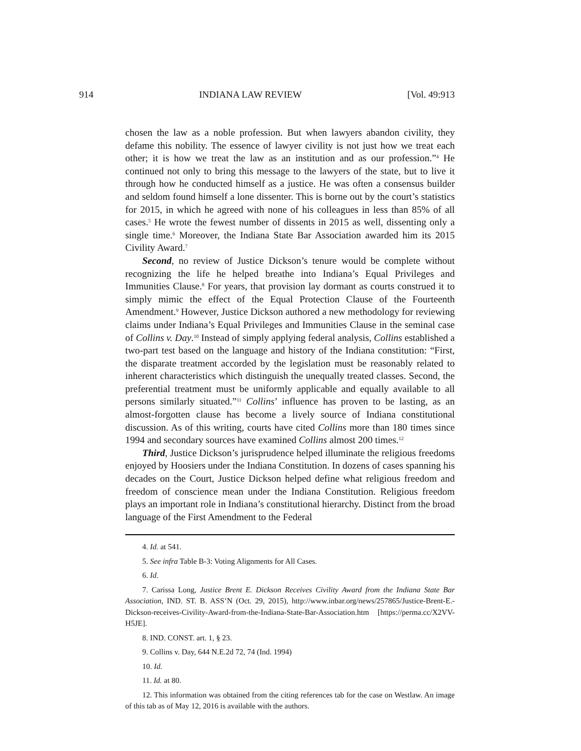914 INDIANA LAW REVIEW [Vol. 49:913
chosen the law as a noble profession. But when lawyers abandon civility, they defame this nobility. The essence of lawyer civility is not just how we treat each other; it is how we treat the law as an institution and as our profession.”<sup>4</sup> He continued not only to bring this message to the lawyers of the state, but to live it through how he conducted himself as a justice. He was often a consensus builder and seldom found himself a lone dissenter. This is borne out by the court’s statistics for 2015, in which he agreed with none of his colleagues in less than 85% of all cases.<sup>5</sup> He wrote the fewest number of dissents in 2015 as well, dissenting only a single time.<sup>6</sup> Moreover, the Indiana State Bar Association awarded him its 2015 Civility Award.<sup>7</sup>
Second, no review of Justice Dickson’s tenure would be complete without recognizing the life he helped breathe into Indiana’s Equal Privileges and Immunities Clause.<sup>8</sup> For years, that provision lay dormant as courts construed it to simply mimic the effect of the Equal Protection Clause of the Fourteenth Amendment.<sup>9</sup> However, Justice Dickson authored a new methodology for reviewing claims under Indiana’s Equal Privileges and Immunities Clause in the seminal case of Collins v. Day.<sup>10</sup> Instead of simply applying federal analysis, Collins established a two-part test based on the language and history of the Indiana constitution: “First, the disparate treatment accorded by the legislation must be reasonably related to inherent characteristics which distinguish the unequally treated classes. Second, the preferential treatment must be uniformly applicable and equally available to all persons similarly situated.”<sup>11</sup> Collins’ influence has proven to be lasting, as an almost-forgotten clause has become a lively source of Indiana constitutional discussion. As of this writing, courts have cited Collins more than 180 times since 1994 and secondary sources have examined Collins almost 200 times.<sup>12</sup>
Third, Justice Dickson’s jurisprudence helped illuminate the religious freedoms enjoyed by Hoosiers under the Indiana Constitution. In dozens of cases spanning his decades on the Court, Justice Dickson helped define what religious freedom and freedom of conscience mean under the Indiana Constitution. Religious freedom plays an important role in Indiana’s constitutional hierarchy. Distinct from the broad language of the First Amendment to the Federal
4. Id. at 541.
5. See infra Table B-3: Voting Alignments for All Cases.
6. Id.
7. Carissa Long, Justice Brent E. Dickson Receives Civility Award from the Indiana State Bar Association, IND. ST. B. ASS’N (Oct. 29, 2015), http://www.inbar.org/news/257865/Justice-Brent-E.-Dickson-receives-Civility-Award-from-the-Indiana-State-Bar-Association.htm [https://perma.cc/X2VV-H5JE].
8. IND. CONST. art. 1, § 23.
9. Collins v. Day, 644 N.E.2d 72, 74 (Ind. 1994)
10. Id.
11. Id. at 80.
12. This information was obtained from the citing references tab for the case on Westlaw. An image of this tab as of May 12, 2016 is available with the authors.